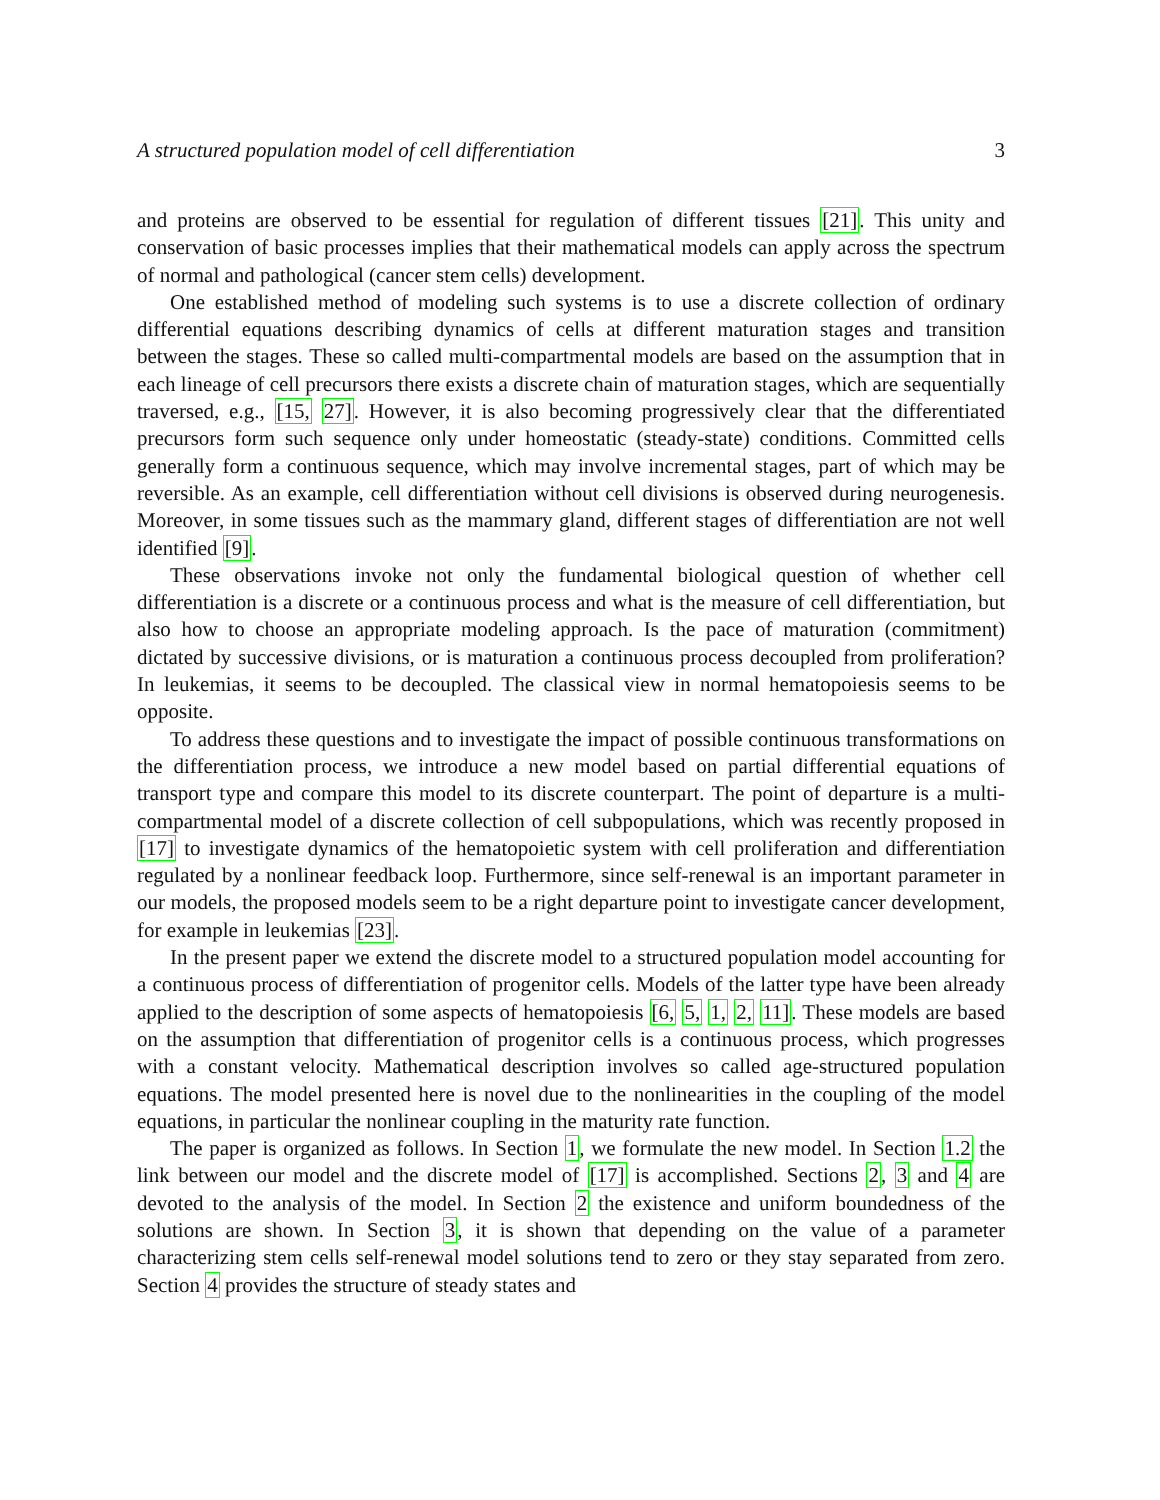A structured population model of cell differentiation 3
and proteins are observed to be essential for regulation of different tissues [21]. This unity and conservation of basic processes implies that their mathematical models can apply across the spectrum of normal and pathological (cancer stem cells) development.
One established method of modeling such systems is to use a discrete collection of ordinary differential equations describing dynamics of cells at different maturation stages and transition between the stages. These so called multi-compartmental models are based on the assumption that in each lineage of cell precursors there exists a discrete chain of maturation stages, which are sequentially traversed, e.g., [15, 27]. However, it is also becoming progressively clear that the differentiated precursors form such sequence only under homeostatic (steady-state) conditions. Committed cells generally form a continuous sequence, which may involve incremental stages, part of which may be reversible. As an example, cell differentiation without cell divisions is observed during neurogenesis. Moreover, in some tissues such as the mammary gland, different stages of differentiation are not well identified [9].
These observations invoke not only the fundamental biological question of whether cell differentiation is a discrete or a continuous process and what is the measure of cell differentiation, but also how to choose an appropriate modeling approach. Is the pace of maturation (commitment) dictated by successive divisions, or is maturation a continuous process decoupled from proliferation? In leukemias, it seems to be decoupled. The classical view in normal hematopoiesis seems to be opposite.
To address these questions and to investigate the impact of possible continuous transformations on the differentiation process, we introduce a new model based on partial differential equations of transport type and compare this model to its discrete counterpart. The point of departure is a multi-compartmental model of a discrete collection of cell subpopulations, which was recently proposed in [17] to investigate dynamics of the hematopoietic system with cell proliferation and differentiation regulated by a nonlinear feedback loop. Furthermore, since self-renewal is an important parameter in our models, the proposed models seem to be a right departure point to investigate cancer development, for example in leukemias [23].
In the present paper we extend the discrete model to a structured population model accounting for a continuous process of differentiation of progenitor cells. Models of the latter type have been already applied to the description of some aspects of hematopoiesis [6, 5, 1, 2, 11]. These models are based on the assumption that differentiation of progenitor cells is a continuous process, which progresses with a constant velocity. Mathematical description involves so called age-structured population equations. The model presented here is novel due to the nonlinearities in the coupling of the model equations, in particular the nonlinear coupling in the maturity rate function.
The paper is organized as follows. In Section 1, we formulate the new model. In Section 1.2 the link between our model and the discrete model of [17] is accomplished. Sections 2, 3 and 4 are devoted to the analysis of the model. In Section 2 the existence and uniform boundedness of the solutions are shown. In Section 3, it is shown that depending on the value of a parameter characterizing stem cells self-renewal model solutions tend to zero or they stay separated from zero. Section 4 provides the structure of steady states and